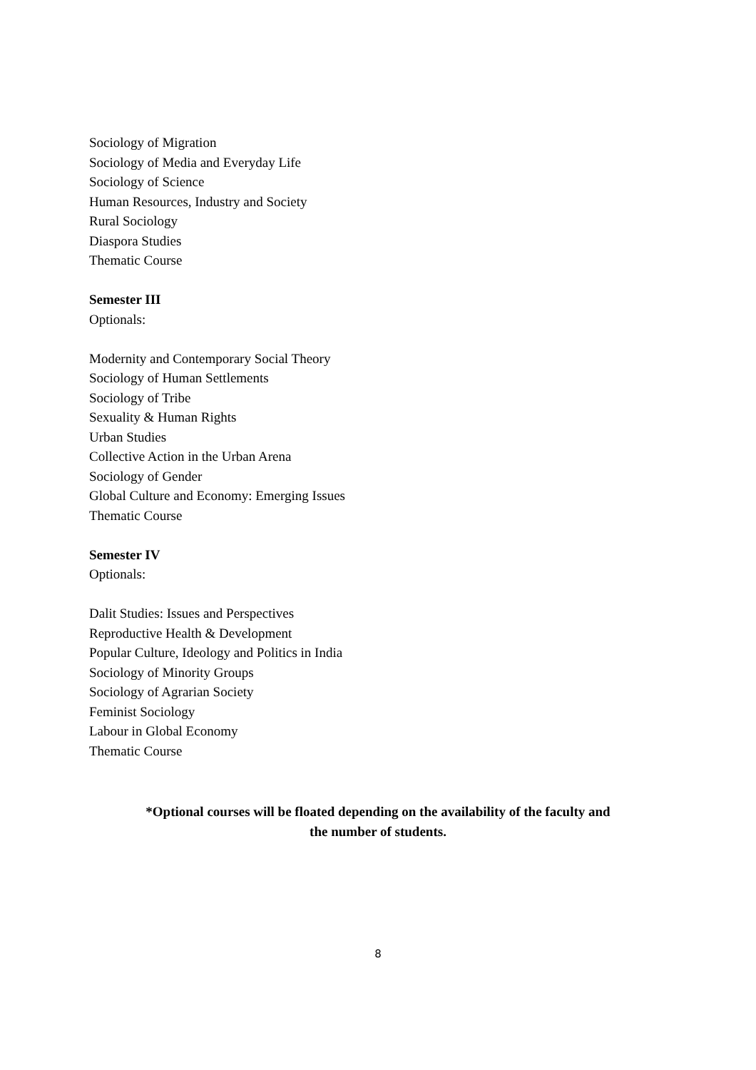Sociology of Migration
Sociology of Media and Everyday Life
Sociology of Science
Human Resources, Industry and Society
Rural Sociology
Diaspora Studies
Thematic Course
Semester III
Optionals:
Modernity and Contemporary Social Theory
Sociology of Human Settlements
Sociology of Tribe
Sexuality & Human Rights
Urban Studies
Collective Action in the Urban Arena
Sociology of Gender
Global Culture and Economy: Emerging Issues
Thematic Course
Semester IV
Optionals:
Dalit Studies: Issues and Perspectives
Reproductive Health & Development
Popular Culture, Ideology and Politics in India
Sociology of Minority Groups
Sociology of Agrarian Society
Feminist Sociology
Labour in Global Economy
Thematic Course
*Optional courses will be floated depending on the availability of the faculty and
the number of students.
8